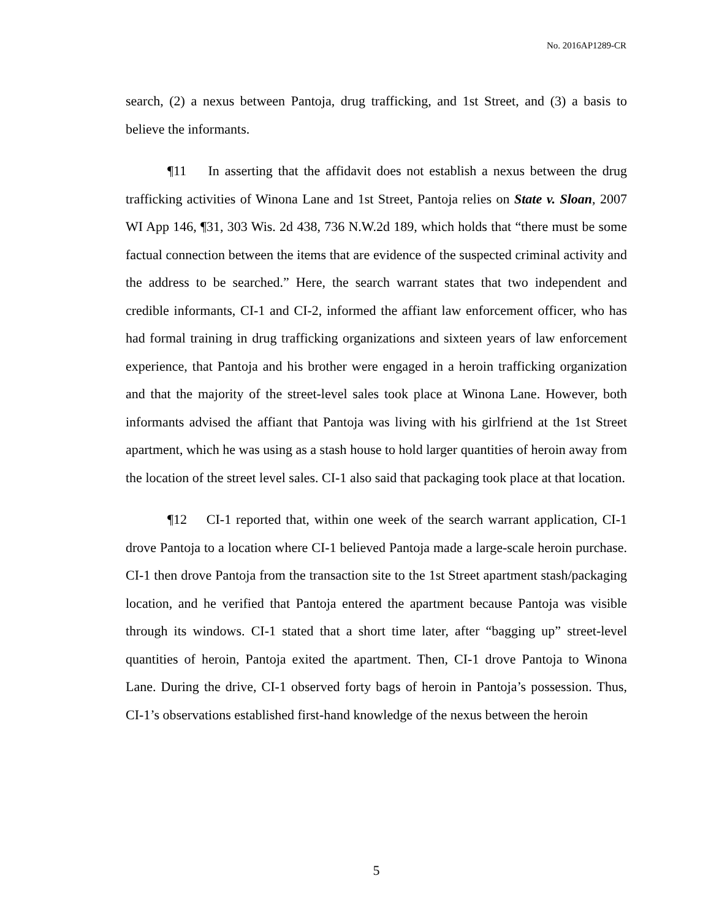No. 2016AP1289-CR
search, (2) a nexus between Pantoja, drug trafficking, and 1st Street, and (3) a basis to believe the informants.
¶11 In asserting that the affidavit does not establish a nexus between the drug trafficking activities of Winona Lane and 1st Street, Pantoja relies on State v. Sloan, 2007 WI App 146, ¶31, 303 Wis. 2d 438, 736 N.W.2d 189, which holds that “there must be some factual connection between the items that are evidence of the suspected criminal activity and the address to be searched.” Here, the search warrant states that two independent and credible informants, CI-1 and CI-2, informed the affiant law enforcement officer, who has had formal training in drug trafficking organizations and sixteen years of law enforcement experience, that Pantoja and his brother were engaged in a heroin trafficking organization and that the majority of the street-level sales took place at Winona Lane. However, both informants advised the affiant that Pantoja was living with his girlfriend at the 1st Street apartment, which he was using as a stash house to hold larger quantities of heroin away from the location of the street level sales. CI-1 also said that packaging took place at that location.
¶12 CI-1 reported that, within one week of the search warrant application, CI-1 drove Pantoja to a location where CI-1 believed Pantoja made a large-scale heroin purchase. CI-1 then drove Pantoja from the transaction site to the 1st Street apartment stash/packaging location, and he verified that Pantoja entered the apartment because Pantoja was visible through its windows. CI-1 stated that a short time later, after “bagging up” street-level quantities of heroin, Pantoja exited the apartment. Then, CI-1 drove Pantoja to Winona Lane. During the drive, CI-1 observed forty bags of heroin in Pantoja’s possession. Thus, CI-1’s observations established first-hand knowledge of the nexus between the heroin
5